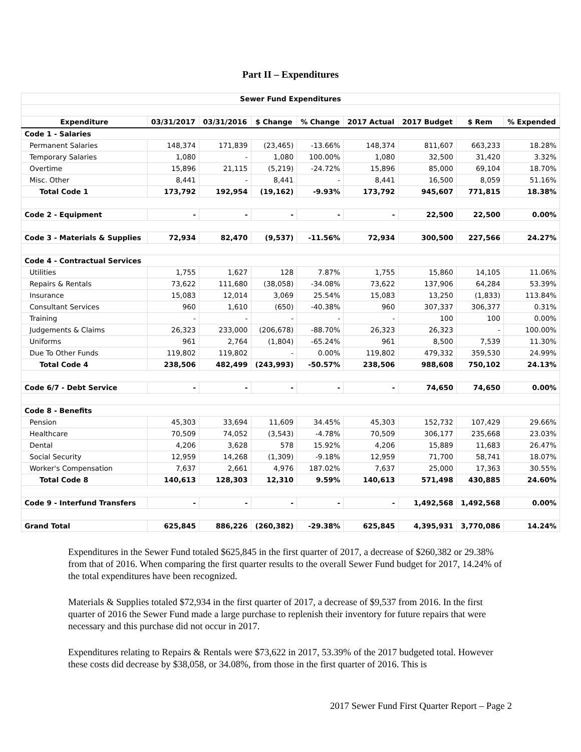Part II – Expenditures
| Sewer Fund Expenditures | | | | | | | | |
| --- | --- | --- | --- | --- | --- | --- | --- | --- |
| Expenditure | 03/31/2017 | 03/31/2016 | $ Change | % Change | 2017 Actual | 2017 Budget | $ Rem | % Expended |
| Code 1 - Salaries | | | | | | | | |
| Permanent Salaries | 148,374 | 171,839 | (23,465) | -13.66% | 148,374 | 811,607 | 663,233 | 18.28% |
| Temporary Salaries | 1,080 | - | 1,080 | 100.00% | 1,080 | 32,500 | 31,420 | 3.32% |
| Overtime | 15,896 | 21,115 | (5,219) | -24.72% | 15,896 | 85,000 | 69,104 | 18.70% |
| Misc. Other | 8,441 | - | 8,441 | - | 8,441 | 16,500 | 8,059 | 51.16% |
| Total Code 1 | 173,792 | 192,954 | (19,162) | -9.93% | 173,792 | 945,607 | 771,815 | 18.38% |
| Code 2 - Equipment | - | - | - | - | - | 22,500 | 22,500 | 0.00% |
| Code 3 - Materials & Supplies | 72,934 | 82,470 | (9,537) | -11.56% | 72,934 | 300,500 | 227,566 | 24.27% |
| Code 4 - Contractual Services | | | | | | | | |
| Utilities | 1,755 | 1,627 | 128 | 7.87% | 1,755 | 15,860 | 14,105 | 11.06% |
| Repairs & Rentals | 73,622 | 111,680 | (38,058) | -34.08% | 73,622 | 137,906 | 64,284 | 53.39% |
| Insurance | 15,083 | 12,014 | 3,069 | 25.54% | 15,083 | 13,250 | (1,833) | 113.84% |
| Consultant Services | 960 | 1,610 | (650) | -40.38% | 960 | 307,337 | 306,377 | 0.31% |
| Training | - | - | - | - | - | 100 | 100 | 0.00% |
| Judgements & Claims | 26,323 | 233,000 | (206,678) | -88.70% | 26,323 | 26,323 | - | 100.00% |
| Uniforms | 961 | 2,764 | (1,804) | -65.24% | 961 | 8,500 | 7,539 | 11.30% |
| Due To Other Funds | 119,802 | 119,802 | - | 0.00% | 119,802 | 479,332 | 359,530 | 24.99% |
| Total Code 4 | 238,506 | 482,499 | (243,993) | -50.57% | 238,506 | 988,608 | 750,102 | 24.13% |
| Code 6/7 - Debt Service | - | - | - | - | - | 74,650 | 74,650 | 0.00% |
| Code 8 - Benefits | | | | | | | | |
| Pension | 45,303 | 33,694 | 11,609 | 34.45% | 45,303 | 152,732 | 107,429 | 29.66% |
| Healthcare | 70,509 | 74,052 | (3,543) | -4.78% | 70,509 | 306,177 | 235,668 | 23.03% |
| Dental | 4,206 | 3,628 | 578 | 15.92% | 4,206 | 15,889 | 11,683 | 26.47% |
| Social Security | 12,959 | 14,268 | (1,309) | -9.18% | 12,959 | 71,700 | 58,741 | 18.07% |
| Worker's Compensation | 7,637 | 2,661 | 4,976 | 187.02% | 7,637 | 25,000 | 17,363 | 30.55% |
| Total Code 8 | 140,613 | 128,303 | 12,310 | 9.59% | 140,613 | 571,498 | 430,885 | 24.60% |
| Code 9 - Interfund Transfers | - | - | - | - | - | 1,492,568 | 1,492,568 | 0.00% |
| Grand Total | 625,845 | 886,226 | (260,382) | -29.38% | 625,845 | 4,395,931 | 3,770,086 | 14.24% |
Expenditures in the Sewer Fund totaled $625,845 in the first quarter of 2017, a decrease of $260,382 or 29.38% from that of 2016. When comparing the first quarter results to the overall Sewer Fund budget for 2017, 14.24% of the total expenditures have been recognized.
Materials & Supplies totaled $72,934 in the first quarter of 2017, a decrease of $9,537 from 2016. In the first quarter of 2016 the Sewer Fund made a large purchase to replenish their inventory for future repairs that were necessary and this purchase did not occur in 2017.
Expenditures relating to Repairs & Rentals were $73,622 in 2017, 53.39% of the 2017 budgeted total. However these costs did decrease by $38,058, or 34.08%, from those in the first quarter of 2016. This is
2017 Sewer Fund First Quarter Report – Page 2